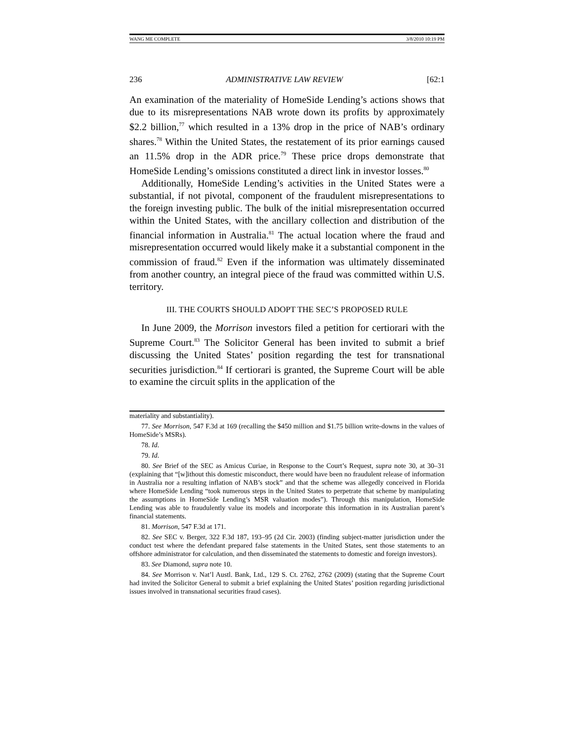WANG ME COMPLETE 3/8/2010 10:19 PM
236 ADMINISTRATIVE LAW REVIEW [62:1
An examination of the materiality of HomeSide Lending’s actions shows that due to its misrepresentations NAB wrote down its profits by approximately $2.2 billion,<sup>77</sup> which resulted in a 13% drop in the price of NAB’s ordinary shares.<sup>78</sup> Within the United States, the restatement of its prior earnings caused an 11.5% drop in the ADR price.<sup>79</sup> These price drops demonstrate that HomeSide Lending’s omissions constituted a direct link in investor losses.<sup>80</sup>
Additionally, HomeSide Lending’s activities in the United States were a substantial, if not pivotal, component of the fraudulent misrepresentations to the foreign investing public. The bulk of the initial misrepresentation occurred within the United States, with the ancillary collection and distribution of the financial information in Australia.<sup>81</sup> The actual location where the fraud and misrepresentation occurred would likely make it a substantial component in the commission of fraud.<sup>82</sup> Even if the information was ultimately disseminated from another country, an integral piece of the fraud was committed within U.S. territory.
III. THE COURTS SHOULD ADOPT THE SEC’S PROPOSED RULE
In June 2009, the Morrison investors filed a petition for certiorari with the Supreme Court.<sup>83</sup> The Solicitor General has been invited to submit a brief discussing the United States’ position regarding the test for transnational securities jurisdiction.<sup>84</sup> If certiorari is granted, the Supreme Court will be able to examine the circuit splits in the application of the
materiality and substantiality).
77. See Morrison, 547 F.3d at 169 (recalling the $450 million and $1.75 billion write-downs in the values of HomeSide’s MSRs).
78. Id.
79. Id.
80. See Brief of the SEC as Amicus Curiae, in Response to the Court’s Request, supra note 30, at 30–31 (explaining that “[w]ithout this domestic misconduct, there would have been no fraudulent release of information in Australia nor a resulting inflation of NAB’s stock” and that the scheme was allegedly conceived in Florida where HomeSide Lending “took numerous steps in the United States to perpetrate that scheme by manipulating the assumptions in HomeSide Lending’s MSR valuation modes”). Through this manipulation, HomeSide Lending was able to fraudulently value its models and incorporate this information in its Australian parent’s financial statements.
81. Morrison, 547 F.3d at 171.
82. See SEC v. Berger, 322 F.3d 187, 193–95 (2d Cir. 2003) (finding subject-matter jurisdiction under the conduct test where the defendant prepared false statements in the United States, sent those statements to an offshore administrator for calculation, and then disseminated the statements to domestic and foreign investors).
83. See Diamond, supra note 10.
84. See Morrison v. Nat’l Austl. Bank, Ltd., 129 S. Ct. 2762, 2762 (2009) (stating that the Supreme Court had invited the Solicitor General to submit a brief explaining the United States’ position regarding jurisdictional issues involved in transnational securities fraud cases).